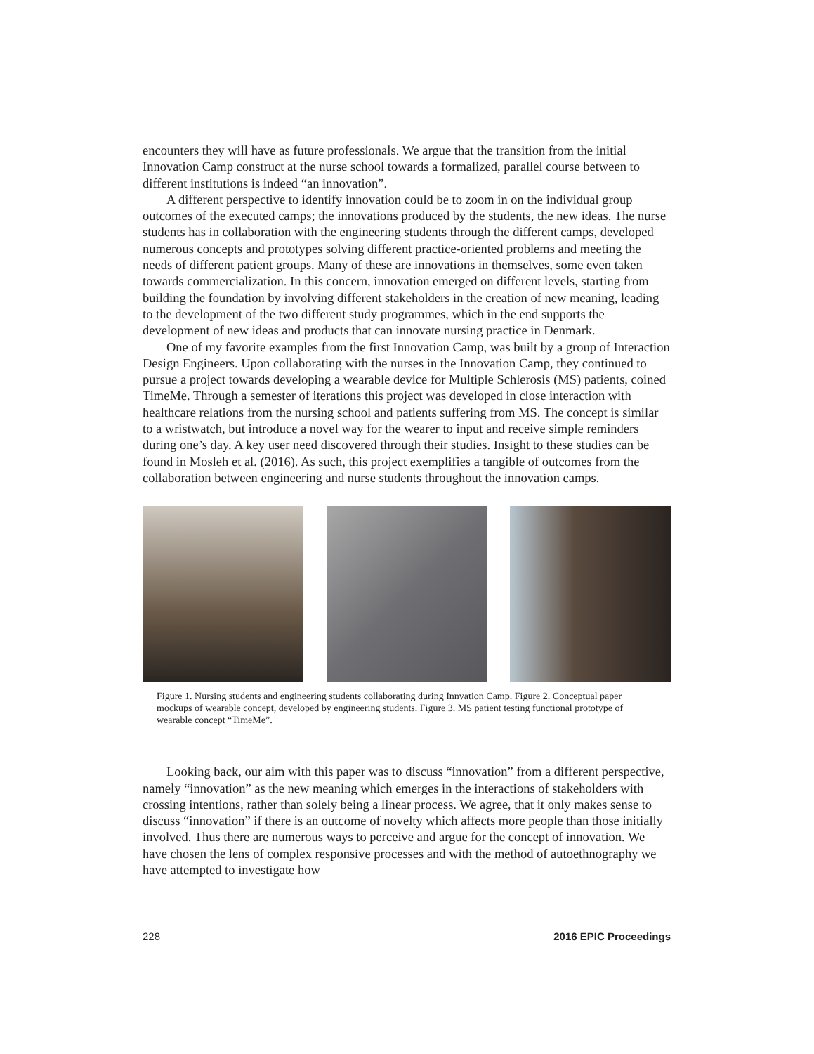encounters they will have as future professionals. We argue that the transition from the initial Innovation Camp construct at the nurse school towards a formalized, parallel course between to different institutions is indeed “an innovation”.
A different perspective to identify innovation could be to zoom in on the individual group outcomes of the executed camps; the innovations produced by the students, the new ideas. The nurse students has in collaboration with the engineering students through the different camps, developed numerous concepts and prototypes solving different practice-oriented problems and meeting the needs of different patient groups. Many of these are innovations in themselves, some even taken towards commercialization. In this concern, innovation emerged on different levels, starting from building the foundation by involving different stakeholders in the creation of new meaning, leading to the development of the two different study programmes, which in the end supports the development of new ideas and products that can innovate nursing practice in Denmark.
One of my favorite examples from the first Innovation Camp, was built by a group of Interaction Design Engineers. Upon collaborating with the nurses in the Innovation Camp, they continued to pursue a project towards developing a wearable device for Multiple Schlerosis (MS) patients, coined TimeMe. Through a semester of iterations this project was developed in close interaction with healthcare relations from the nursing school and patients suffering from MS. The concept is similar to a wristwatch, but introduce a novel way for the wearer to input and receive simple reminders during one’s day. A key user need discovered through their studies. Insight to these studies can be found in Mosleh et al. (2016). As such, this project exemplifies a tangible of outcomes from the collaboration between engineering and nurse students throughout the innovation camps.
Figure 1. Nursing students and engineering students collaborating during Innvation Camp. Figure 2. Conceptual paper mockups of wearable concept, developed by engineering students. Figure 3. MS patient testing functional prototype of wearable concept “TimeMe”.
Looking back, our aim with this paper was to discuss “innovation” from a different perspective, namely “innovation” as the new meaning which emerges in the interactions of stakeholders with crossing intentions, rather than solely being a linear process. We agree, that it only makes sense to discuss “innovation” if there is an outcome of novelty which affects more people than those initially involved. Thus there are numerous ways to perceive and argue for the concept of innovation. We have chosen the lens of complex responsive processes and with the method of autoethnography we have attempted to investigate how
228 2016 EPIC Proceedings